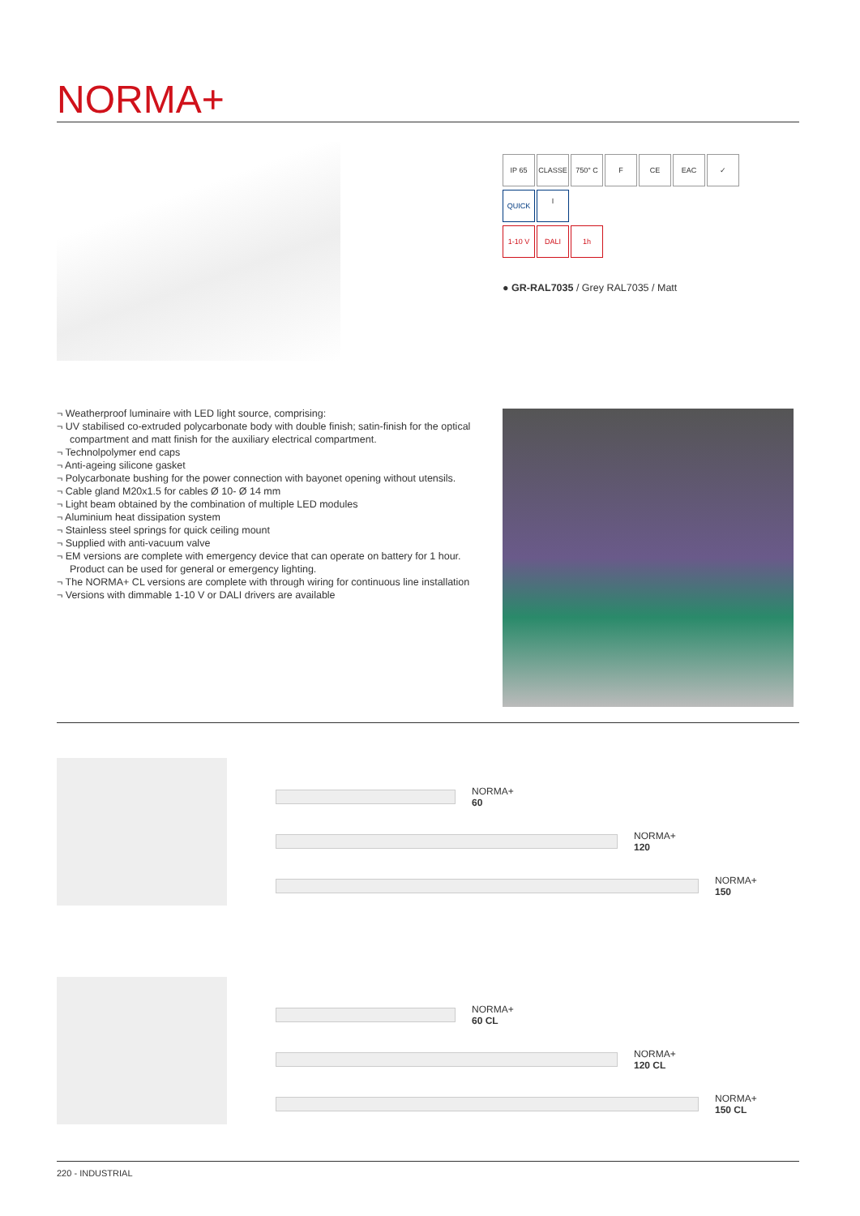NORMA+
IP 65 CLASSE I 750° C F CE EAC ✓
QUICK
1-10 V DALI 1h
● GR-RAL7035 / Grey RAL7035 / Matt
¬ Weatherproof luminaire with LED light source, comprising:
¬ UV stabilised co-extruded polycarbonate body with double finish; satin-finish for the optical compartment and matt finish for the auxiliary electrical compartment.
¬ Technolpolymer end caps
¬ Anti-ageing silicone gasket
¬ Polycarbonate bushing for the power connection with bayonet opening without utensils.
¬ Cable gland M20x1.5 for cables Ø 10- Ø 14 mm
¬ Light beam obtained by the combination of multiple LED modules
¬ Aluminium heat dissipation system
¬ Stainless steel springs for quick ceiling mount
¬ Supplied with anti-vacuum valve
¬ EM versions are complete with emergency device that can operate on battery for 1 hour. Product can be used for general or emergency lighting.
¬ The NORMA+ CL versions are complete with through wiring for continuous line installation
¬ Versions with dimmable 1-10 V or DALI drivers are available
NORMA+
60
NORMA+
120
NORMA+
150
NORMA+
60 CL
NORMA+
120 CL
NORMA+
150 CL
220 - INDUSTRIAL